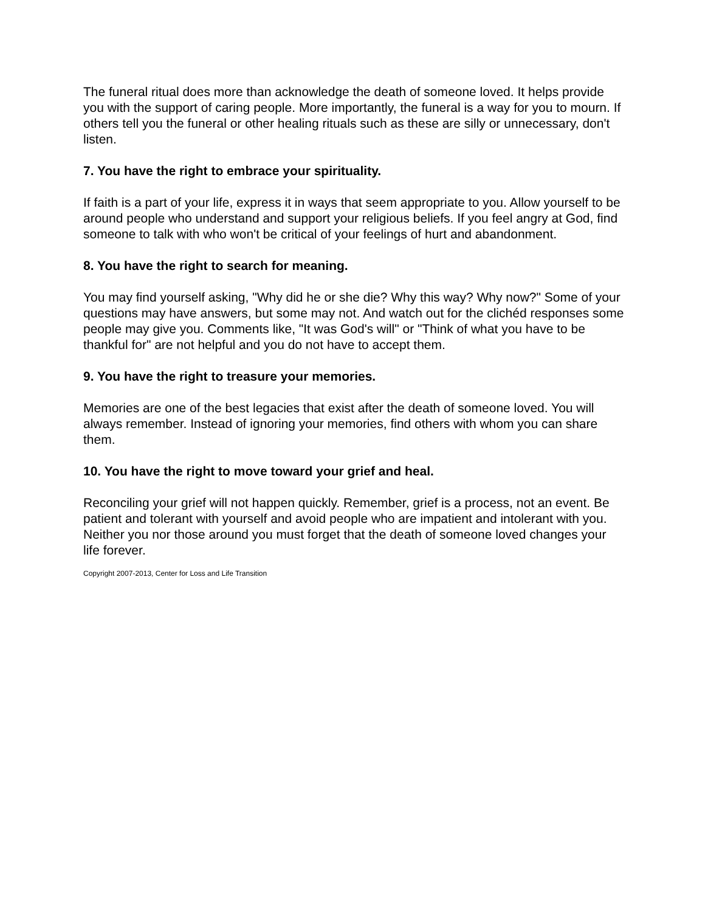The funeral ritual does more than acknowledge the death of someone loved. It helps provide you with the support of caring people. More importantly, the funeral is a way for you to mourn. If others tell you the funeral or other healing rituals such as these are silly or unnecessary, don't listen.
7. You have the right to embrace your spirituality.
If faith is a part of your life, express it in ways that seem appropriate to you. Allow yourself to be around people who understand and support your religious beliefs. If you feel angry at God, find someone to talk with who won't be critical of your feelings of hurt and abandonment.
8. You have the right to search for meaning.
You may find yourself asking, "Why did he or she die? Why this way? Why now?" Some of your questions may have answers, but some may not. And watch out for the clichéd responses some people may give you. Comments like, "It was God's will" or "Think of what you have to be thankful for" are not helpful and you do not have to accept them.
9. You have the right to treasure your memories.
Memories are one of the best legacies that exist after the death of someone loved. You will always remember. Instead of ignoring your memories, find others with whom you can share them.
10. You have the right to move toward your grief and heal.
Reconciling your grief will not happen quickly. Remember, grief is a process, not an event. Be patient and tolerant with yourself and avoid people who are impatient and intolerant with you. Neither you nor those around you must forget that the death of someone loved changes your life forever.
Copyright 2007-2013, Center for Loss and Life Transition